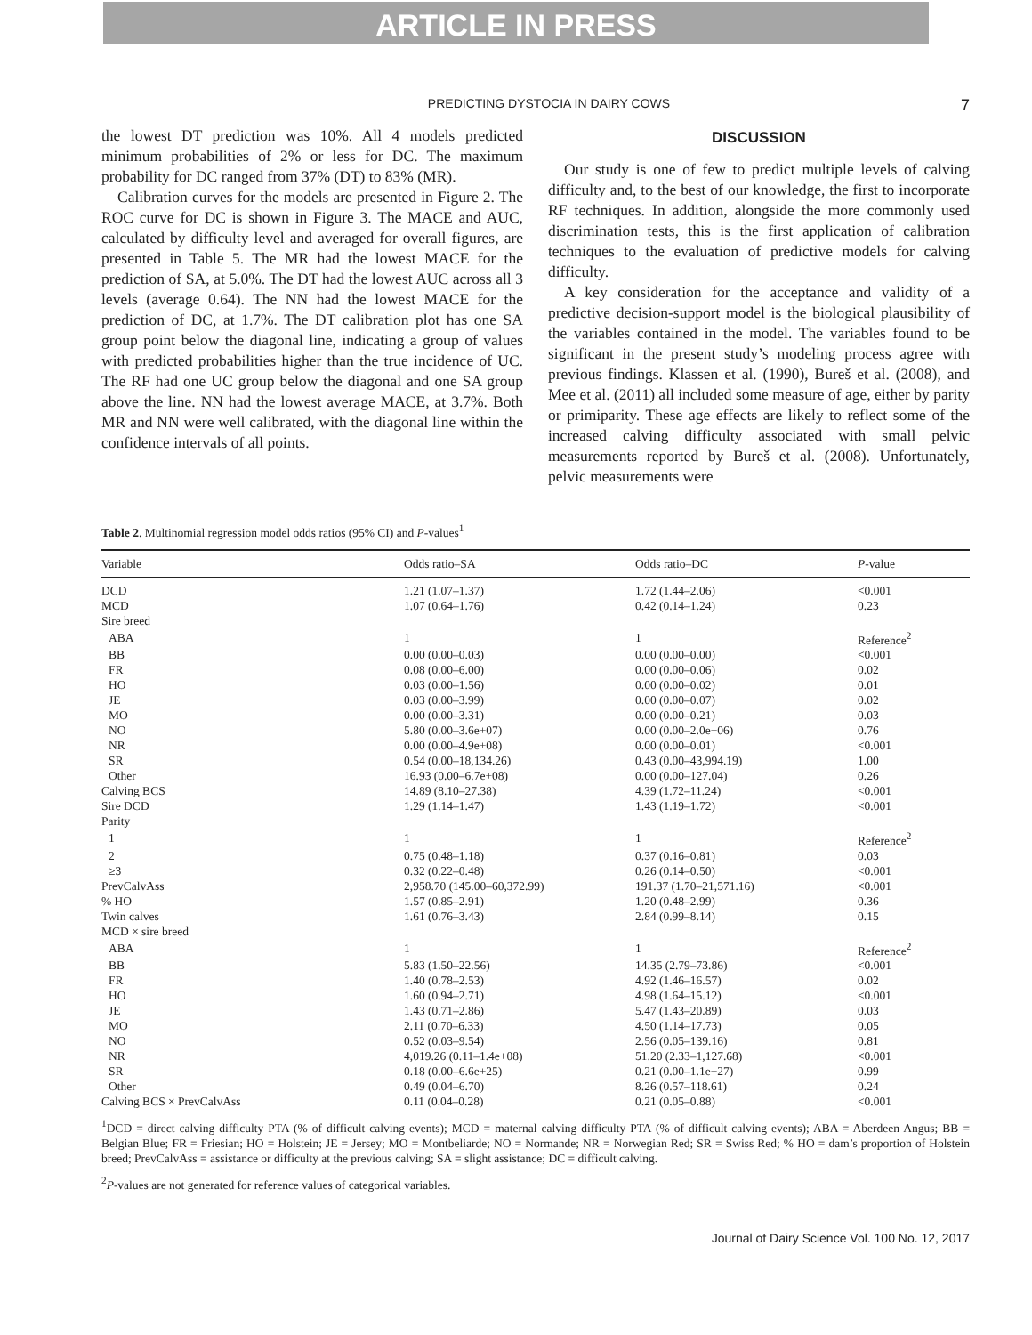ARTICLE IN PRESS
PREDICTING DYSTOCIA IN DAIRY COWS
7
the lowest DT prediction was 10%. All 4 models predicted minimum probabilities of 2% or less for DC. The maximum probability for DC ranged from 37% (DT) to 83% (MR).
Calibration curves for the models are presented in Figure 2. The ROC curve for DC is shown in Figure 3. The MACE and AUC, calculated by difficulty level and averaged for overall figures, are presented in Table 5. The MR had the lowest MACE for the prediction of SA, at 5.0%. The DT had the lowest AUC across all 3 levels (average 0.64). The NN had the lowest MACE for the prediction of DC, at 1.7%. The DT calibration plot has one SA group point below the diagonal line, indicating a group of values with predicted probabilities higher than the true incidence of UC. The RF had one UC group below the diagonal and one SA group above the line. NN had the lowest average MACE, at 3.7%. Both MR and NN were well calibrated, with the diagonal line within the confidence intervals of all points.
DISCUSSION
Our study is one of few to predict multiple levels of calving difficulty and, to the best of our knowledge, the first to incorporate RF techniques. In addition, alongside the more commonly used discrimination tests, this is the first application of calibration techniques to the evaluation of predictive models for calving difficulty.
A key consideration for the acceptance and validity of a predictive decision-support model is the biological plausibility of the variables contained in the model. The variables found to be significant in the present study’s modeling process agree with previous findings. Klassen et al. (1990), Bureš et al. (2008), and Mee et al. (2011) all included some measure of age, either by parity or primiparity. These age effects are likely to reflect some of the increased calving difficulty associated with small pelvic measurements reported by Bureš et al. (2008). Unfortunately, pelvic measurements were
Table 2. Multinomial regression model odds ratios (95% CI) and P-values<sup>1</sup>
| Variable | Odds ratio–SA | Odds ratio–DC | P -value |
| --- | --- | --- | --- |
| DCD | 1.21 (1.07–1.37) | 1.72 (1.44–2.06) | <0.001 |
| MCD | 1.07 (0.64–1.76) | 0.42 (0.14–1.24) | 0.23 |
| Sire breed | | | |
| ABA | 1 | 1 | Reference<sup>2</sup> |
| BB | 0.00 (0.00–0.03) | 0.00 (0.00–0.00) | <0.001 |
| FR | 0.08 (0.00–6.00) | 0.00 (0.00–0.06) | 0.02 |
| HO | 0.03 (0.00–1.56) | 0.00 (0.00–0.02) | 0.01 |
| JE | 0.03 (0.00–3.99) | 0.00 (0.00–0.07) | 0.02 |
| MO | 0.00 (0.00–3.31) | 0.00 (0.00–0.21) | 0.03 |
| NO | 5.80 (0.00–3.6e+07) | 0.00 (0.00–2.0e+06) | 0.76 |
| NR | 0.00 (0.00–4.9e+08) | 0.00 (0.00–0.01) | <0.001 |
| SR | 0.54 (0.00–18,134.26) | 0.43 (0.00–43,994.19) | 1.00 |
| Other | 16.93 (0.00–6.7e+08) | 0.00 (0.00–127.04) | 0.26 |
| Calving BCS | 14.89 (8.10–27.38) | 4.39 (1.72–11.24) | <0.001 |
| Sire DCD | 1.29 (1.14–1.47) | 1.43 (1.19–1.72) | <0.001 |
| Parity | | | |
| 1 | 1 | 1 | Reference<sup>2</sup> |
| 2 | 0.75 (0.48–1.18) | 0.37 (0.16–0.81) | 0.03 |
| ≥3 | 0.32 (0.22–0.48) | 0.26 (0.14–0.50) | <0.001 |
| PrevCalvAss | 2,958.70 (145.00–60,372.99) | 191.37 (1.70–21,571.16) | <0.001 |
| % HO | 1.57 (0.85–2.91) | 1.20 (0.48–2.99) | 0.36 |
| Twin calves | 1.61 (0.76–3.43) | 2.84 (0.99–8.14) | 0.15 |
| MCD × sire breed | | | |
| ABA | 1 | 1 | Reference<sup>2</sup> |
| BB | 5.83 (1.50–22.56) | 14.35 (2.79–73.86) | <0.001 |
| FR | 1.40 (0.78–2.53) | 4.92 (1.46–16.57) | 0.02 |
| HO | 1.60 (0.94–2.71) | 4.98 (1.64–15.12) | <0.001 |
| JE | 1.43 (0.71–2.86) | 5.47 (1.43–20.89) | 0.03 |
| MO | 2.11 (0.70–6.33) | 4.50 (1.14–17.73) | 0.05 |
| NO | 0.52 (0.03–9.54) | 2.56 (0.05–139.16) | 0.81 |
| NR | 4,019.26 (0.11–1.4e+08) | 51.20 (2.33–1,127.68) | <0.001 |
| SR | 0.18 (0.00–6.6e+25) | 0.21 (0.00–1.1e+27) | 0.99 |
| Other | 0.49 (0.04–6.70) | 8.26 (0.57–118.61) | 0.24 |
| Calving BCS × PrevCalvAss | 0.11 (0.04–0.28) | 0.21 (0.05–0.88) | <0.001 |
<sup>1</sup> DCD = direct calving difficulty PTA (% of difficult calving events); MCD = maternal calving difficulty PTA (% of difficult calving events); ABA = Aberdeen Angus; BB = Belgian Blue; FR = Friesian; HO = Holstein; JE = Jersey; MO = Montbeliarde; NO = Normande; NR = Norwegian Red; SR = Swiss Red; % HO = dam’s proportion of Holstein breed; PrevCalvAss = assistance or difficulty at the previous calving; SA = slight assistance; DC = difficult calving.
<sup>2</sup> P-values are not generated for reference values of categorical variables.
Journal of Dairy Science Vol. 100 No. 12, 2017